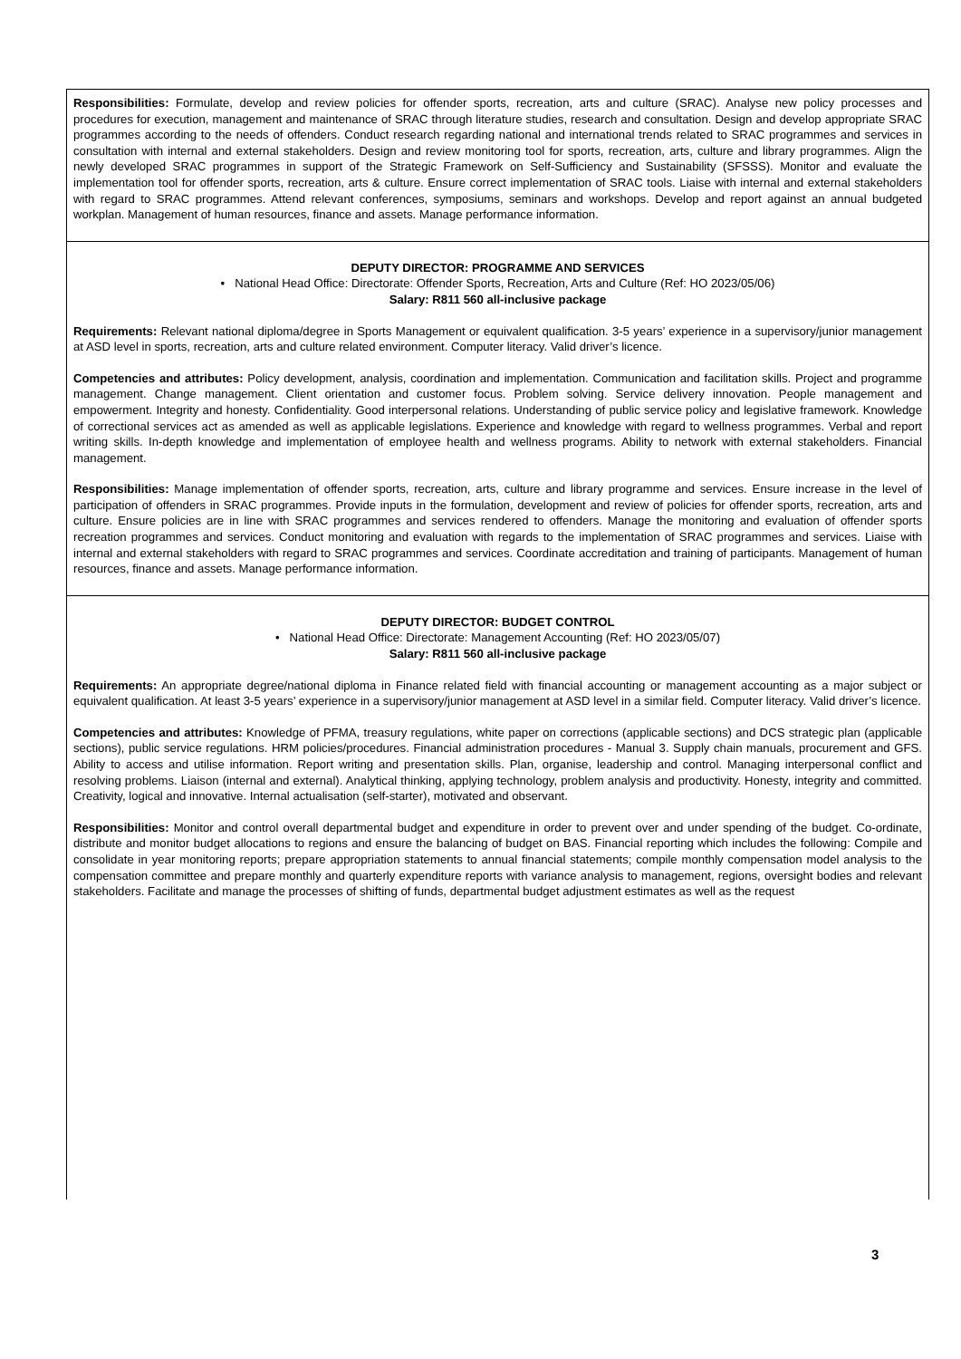Responsibilities: Formulate, develop and review policies for offender sports, recreation, arts and culture (SRAC). Analyse new policy processes and procedures for execution, management and maintenance of SRAC through literature studies, research and consultation. Design and develop appropriate SRAC programmes according to the needs of offenders. Conduct research regarding national and international trends related to SRAC programmes and services in consultation with internal and external stakeholders. Design and review monitoring tool for sports, recreation, arts, culture and library programmes. Align the newly developed SRAC programmes in support of the Strategic Framework on Self-Sufficiency and Sustainability (SFSSS). Monitor and evaluate the implementation tool for offender sports, recreation, arts & culture. Ensure correct implementation of SRAC tools. Liaise with internal and external stakeholders with regard to SRAC programmes. Attend relevant conferences, symposiums, seminars and workshops. Develop and report against an annual budgeted workplan. Management of human resources, finance and assets. Manage performance information.
DEPUTY DIRECTOR: PROGRAMME AND SERVICES
• National Head Office: Directorate: Offender Sports, Recreation, Arts and Culture (Ref: HO 2023/05/06)
Salary: R811 560 all-inclusive package
Requirements: Relevant national diploma/degree in Sports Management or equivalent qualification. 3-5 years’ experience in a supervisory/junior management at ASD level in sports, recreation, arts and culture related environment. Computer literacy. Valid driver’s licence.
Competencies and attributes: Policy development, analysis, coordination and implementation. Communication and facilitation skills. Project and programme management. Change management. Client orientation and customer focus. Problem solving. Service delivery innovation. People management and empowerment. Integrity and honesty. Confidentiality. Good interpersonal relations. Understanding of public service policy and legislative framework. Knowledge of correctional services act as amended as well as applicable legislations. Experience and knowledge with regard to wellness programmes. Verbal and report writing skills. In-depth knowledge and implementation of employee health and wellness programs. Ability to network with external stakeholders. Financial management.
Responsibilities: Manage implementation of offender sports, recreation, arts, culture and library programme and services. Ensure increase in the level of participation of offenders in SRAC programmes. Provide inputs in the formulation, development and review of policies for offender sports, recreation, arts and culture. Ensure policies are in line with SRAC programmes and services rendered to offenders. Manage the monitoring and evaluation of offender sports recreation programmes and services. Conduct monitoring and evaluation with regards to the implementation of SRAC programmes and services. Liaise with internal and external stakeholders with regard to SRAC programmes and services. Coordinate accreditation and training of participants. Management of human resources, finance and assets. Manage performance information.
DEPUTY DIRECTOR: BUDGET CONTROL
• National Head Office: Directorate: Management Accounting (Ref: HO 2023/05/07)
Salary: R811 560 all-inclusive package
Requirements: An appropriate degree/national diploma in Finance related field with financial accounting or management accounting as a major subject or equivalent qualification. At least 3-5 years’ experience in a supervisory/junior management at ASD level in a similar field. Computer literacy. Valid driver’s licence.
Competencies and attributes: Knowledge of PFMA, treasury regulations, white paper on corrections (applicable sections) and DCS strategic plan (applicable sections), public service regulations. HRM policies/procedures. Financial administration procedures - Manual 3. Supply chain manuals, procurement and GFS. Ability to access and utilise information. Report writing and presentation skills. Plan, organise, leadership and control. Managing interpersonal conflict and resolving problems. Liaison (internal and external). Analytical thinking, applying technology, problem analysis and productivity. Honesty, integrity and committed. Creativity, logical and innovative. Internal actualisation (self-starter), motivated and observant.
Responsibilities: Monitor and control overall departmental budget and expenditure in order to prevent over and under spending of the budget. Co-ordinate, distribute and monitor budget allocations to regions and ensure the balancing of budget on BAS. Financial reporting which includes the following: Compile and consolidate in year monitoring reports; prepare appropriation statements to annual financial statements; compile monthly compensation model analysis to the compensation committee and prepare monthly and quarterly expenditure reports with variance analysis to management, regions, oversight bodies and relevant stakeholders. Facilitate and manage the processes of shifting of funds, departmental budget adjustment estimates as well as the request
3